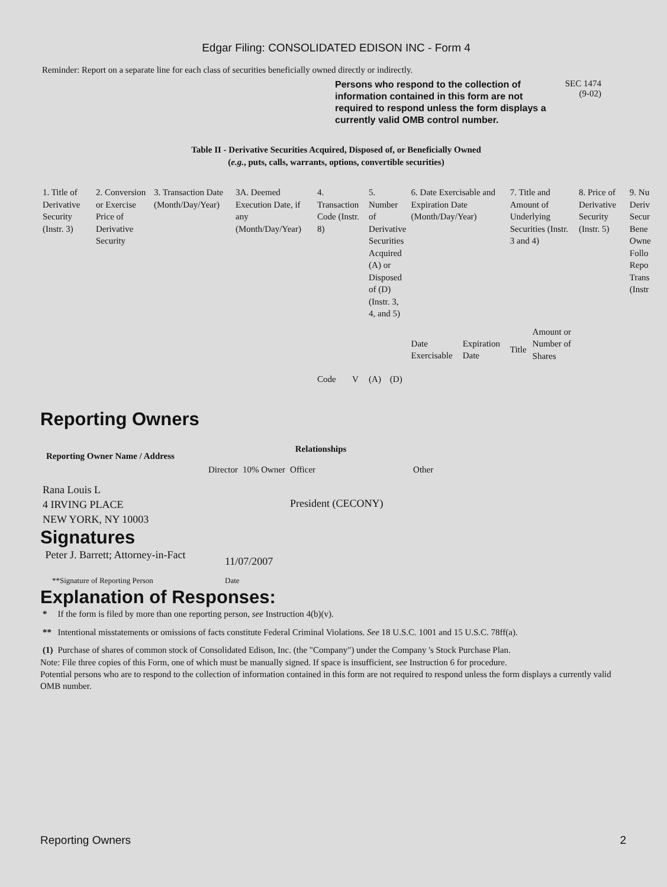Edgar Filing: CONSOLIDATED EDISON INC - Form 4
Reminder: Report on a separate line for each class of securities beneficially owned directly or indirectly.
Persons who respond to the collection of information contained in this form are not required to respond unless the form displays a currently valid OMB control number.
SEC 1474
(9-02)
Table II - Derivative Securities Acquired, Disposed of, or Beneficially Owned
(e.g., puts, calls, warrants, options, convertible securities)
| 1. Title of Derivative Security (Instr. 3) | 2. Conversion or Exercise Price of Derivative Security | 3. Transaction Date (Month/Day/Year) | 3A. Deemed Execution Date, if any (Month/Day/Year) | 4. Transaction Code (Instr. 8) | | 5. Number of Derivative Securities Acquired (A) or Disposed of (D) (Instr. 3, 4, and 5) | | 6. Date Exercisable and Expiration Date (Month/Day/Year) | | 7. Title and Amount of Underlying Securities (Instr. 3 and 4) | | 8. Price of Derivative Security (Instr. 5) | 9. Nu Deriv Secur Bene Owne Follo Repo Trans (Instr |
| --- | --- | --- | --- | --- | --- | --- | --- | --- | --- | --- | --- | --- | --- |
| | | | | Code | V | (A) | (D) | Date Exercisable | Expiration Date | Title | Amount or Number of Shares | | |
Reporting Owners
| Reporting Owner Name / Address | Relationships | | | |
| --- | --- | --- | --- | --- |
| | Director | 10% Owner | Officer | Other |
| Rana Louis L 4 IRVING PLACE NEW YORK, NY 10003 | | | President (CECONY) | |
Signatures
| Peter J. Barrett; Attorney-in-Fact | 11/07/2007 |
| **Signature of Reporting Person | Date |
Explanation of Responses:
| * | If the form is filed by more than one reporting person, see Instruction 4(b)(v). |
| ** | Intentional misstatements or omissions of facts constitute Federal Criminal Violations. See 18 U.S.C. 1001 and 15 U.S.C. 78ff(a). |
| (1) | Purchase of shares of common stock of Consolidated Edison, Inc. (the "Company") under the Company 's Stock Purchase Plan. |
Note: File three copies of this Form, one of which must be manually signed. If space is insufficient, see Instruction 6 for procedure.
Potential persons who are to respond to the collection of information contained in this form are not required to respond unless the form displays a currently valid OMB number.
Reporting Owners 2